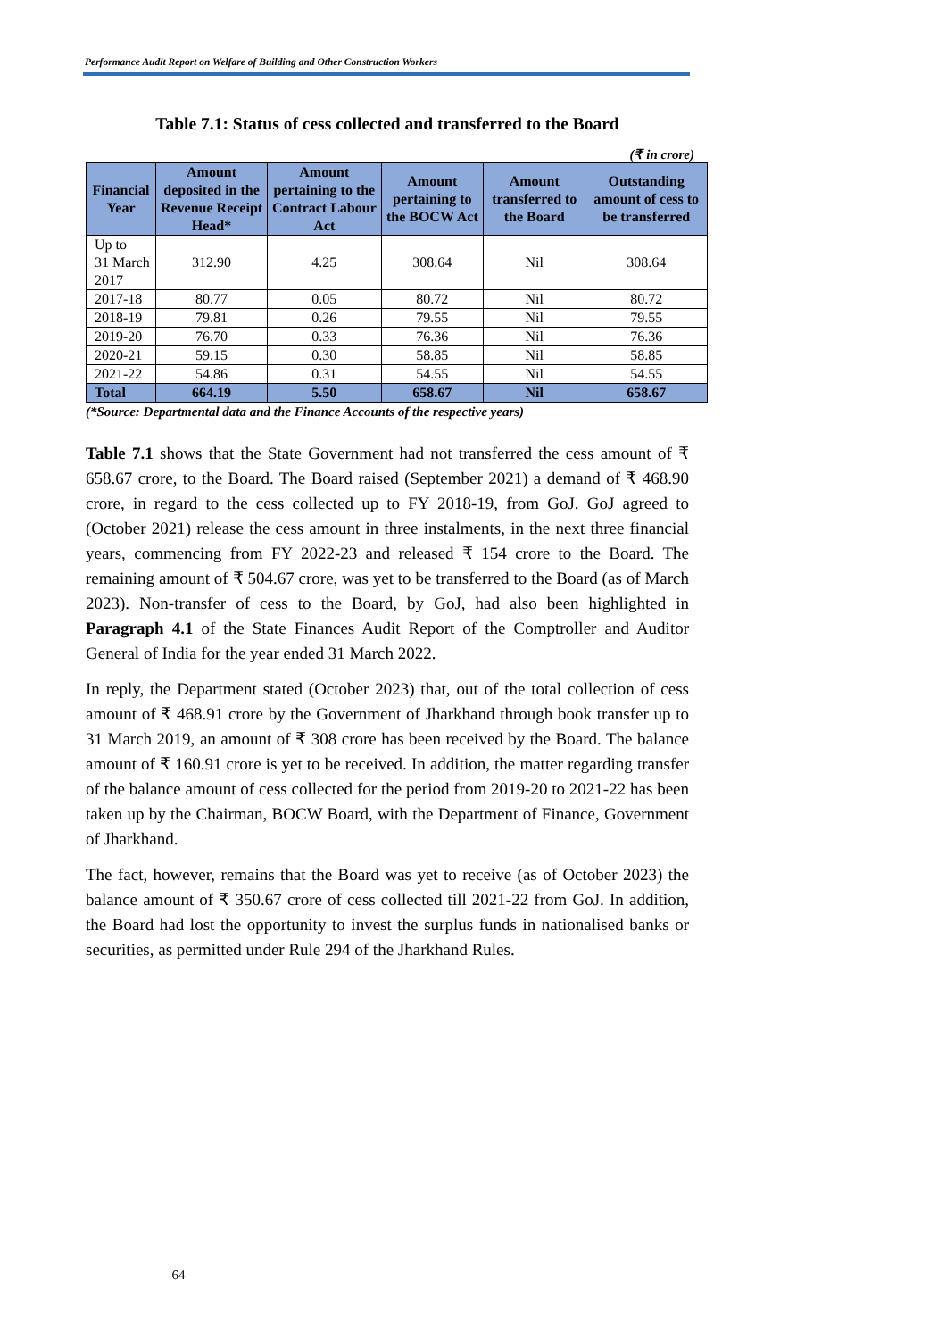Performance Audit Report on Welfare of Building and Other Construction Workers
Table 7.1: Status of cess collected and transferred to the Board
(₹ in crore)
| Financial Year | Amount deposited in the Revenue Receipt Head* | Amount pertaining to the Contract Labour Act | Amount pertaining to the BOCW Act | Amount transferred to the Board | Outstanding amount of cess to be transferred |
| --- | --- | --- | --- | --- | --- |
| Up to 31 March 2017 | 312.90 | 4.25 | 308.64 | Nil | 308.64 |
| 2017-18 | 80.77 | 0.05 | 80.72 | Nil | 80.72 |
| 2018-19 | 79.81 | 0.26 | 79.55 | Nil | 79.55 |
| 2019-20 | 76.70 | 0.33 | 76.36 | Nil | 76.36 |
| 2020-21 | 59.15 | 0.30 | 58.85 | Nil | 58.85 |
| 2021-22 | 54.86 | 0.31 | 54.55 | Nil | 54.55 |
| Total | 664.19 | 5.50 | 658.67 | Nil | 658.67 |
(*Source: Departmental data and the Finance Accounts of the respective years)
Table 7.1 shows that the State Government had not transferred the cess amount of ₹ 658.67 crore, to the Board. The Board raised (September 2021) a demand of ₹ 468.90 crore, in regard to the cess collected up to FY 2018-19, from GoJ. GoJ agreed to (October 2021) release the cess amount in three instalments, in the next three financial years, commencing from FY 2022-23 and released ₹ 154 crore to the Board. The remaining amount of ₹ 504.67 crore, was yet to be transferred to the Board (as of March 2023). Non-transfer of cess to the Board, by GoJ, had also been highlighted in Paragraph 4.1 of the State Finances Audit Report of the Comptroller and Auditor General of India for the year ended 31 March 2022.
In reply, the Department stated (October 2023) that, out of the total collection of cess amount of ₹ 468.91 crore by the Government of Jharkhand through book transfer up to 31 March 2019, an amount of ₹ 308 crore has been received by the Board. The balance amount of ₹ 160.91 crore is yet to be received. In addition, the matter regarding transfer of the balance amount of cess collected for the period from 2019-20 to 2021-22 has been taken up by the Chairman, BOCW Board, with the Department of Finance, Government of Jharkhand.
The fact, however, remains that the Board was yet to receive (as of October 2023) the balance amount of ₹ 350.67 crore of cess collected till 2021-22 from GoJ. In addition, the Board had lost the opportunity to invest the surplus funds in nationalised banks or securities, as permitted under Rule 294 of the Jharkhand Rules.
64